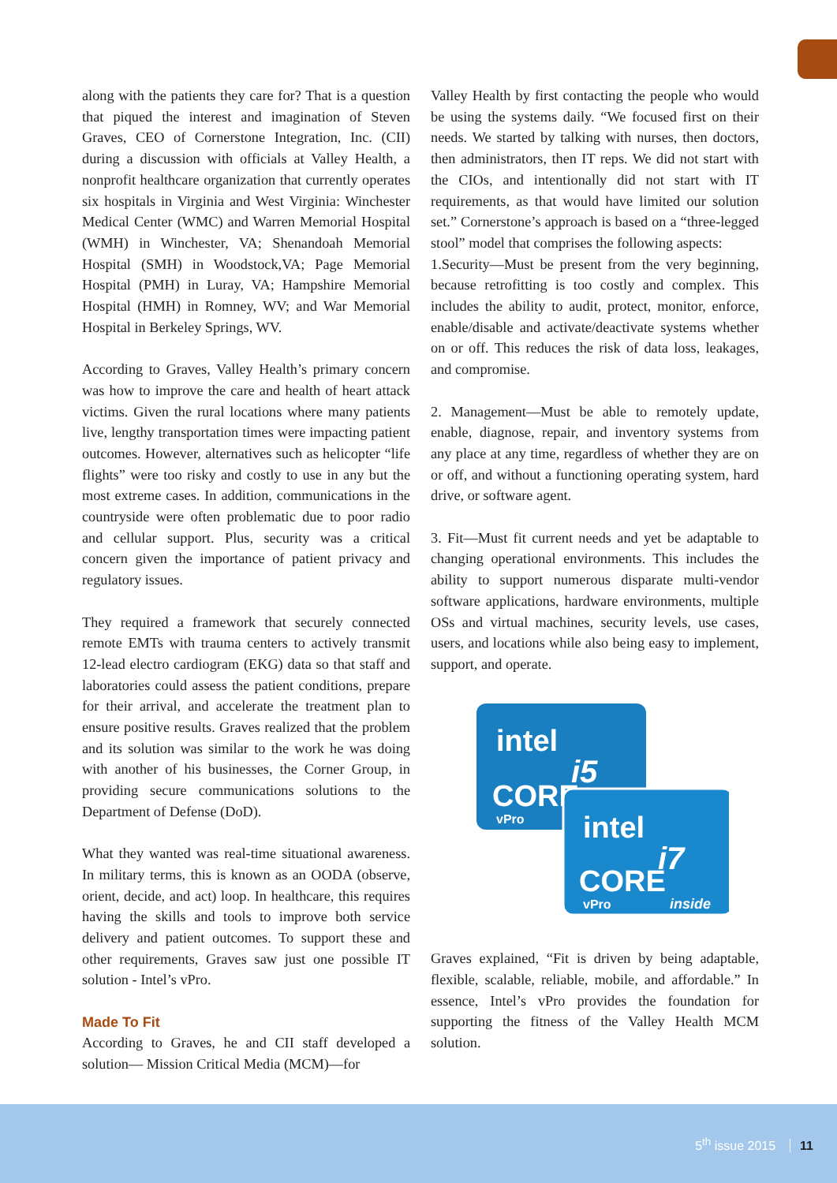along with the patients they care for? That is a question that piqued the interest and imagination of Steven Graves, CEO of Cornerstone Integration, Inc. (CII) during a discussion with officials at Valley Health, a nonprofit healthcare organization that currently operates six hospitals in Virginia and West Virginia: Winchester Medical Center (WMC) and Warren Memorial Hospital (WMH) in Winchester, VA; Shenandoah Memorial Hospital (SMH) in Woodstock,VA; Page Memorial Hospital (PMH) in Luray, VA; Hampshire Memorial Hospital (HMH) in Romney, WV; and War Memorial Hospital in Berkeley Springs, WV.
According to Graves, Valley Health’s primary concern was how to improve the care and health of heart attack victims. Given the rural locations where many patients live, lengthy transportation times were impacting patient outcomes. However, alternatives such as helicopter “life flights” were too risky and costly to use in any but the most extreme cases. In addition, communications in the countryside were often problematic due to poor radio and cellular support. Plus, security was a critical concern given the importance of patient privacy and regulatory issues.
They required a framework that securely connected remote EMTs with trauma centers to actively transmit 12-lead electro cardiogram (EKG) data so that staff and laboratories could assess the patient conditions, prepare for their arrival, and accelerate the treatment plan to ensure positive results. Graves realized that the problem and its solution was similar to the work he was doing with another of his businesses, the Corner Group, in providing secure communications solutions to the Department of Defense (DoD).
What they wanted was real-time situational awareness. In military terms, this is known as an OODA (observe, orient, decide, and act) loop. In healthcare, this requires having the skills and tools to improve both service delivery and patient outcomes. To support these and other requirements, Graves saw just one possible IT solution - Intel’s vPro.
Made To Fit
According to Graves, he and CII staff developed a solution— Mission Critical Media (MCM)—for
Valley Health by first contacting the people who would be using the systems daily. “We focused first on their needs. We started by talking with nurses, then doctors, then administrators, then IT reps. We did not start with the CIOs, and intentionally did not start with IT requirements, as that would have limited our solution set.” Cornerstone’s approach is based on a “three-legged stool” model that comprises the following aspects:
1.Security—Must be present from the very beginning, because retrofitting is too costly and complex. This includes the ability to audit, protect, monitor, enforce, enable/disable and activate/deactivate systems whether on or off. This reduces the risk of data loss, leakages, and compromise.
2. Management—Must be able to remotely update, enable, diagnose, repair, and inventory systems from any place at any time, regardless of whether they are on or off, and without a functioning operating system, hard drive, or software agent.
3. Fit—Must fit current needs and yet be adaptable to changing operational environments. This includes the ability to support numerous disparate multi-vendor software applications, hardware environments, multiple OSs and virtual machines, security levels, use cases, users, and locations while also being easy to implement, support, and operate.
intel
i5
CORE
vPro
intel
i7
CORE
vPro
inside
Graves explained, “Fit is driven by being adaptable, flexible, scalable, reliable, mobile, and affordable.” In essence, Intel’s vPro provides the foundation for supporting the fitness of the Valley Health MCM solution.
5<sup>th</sup> issue 2015 11